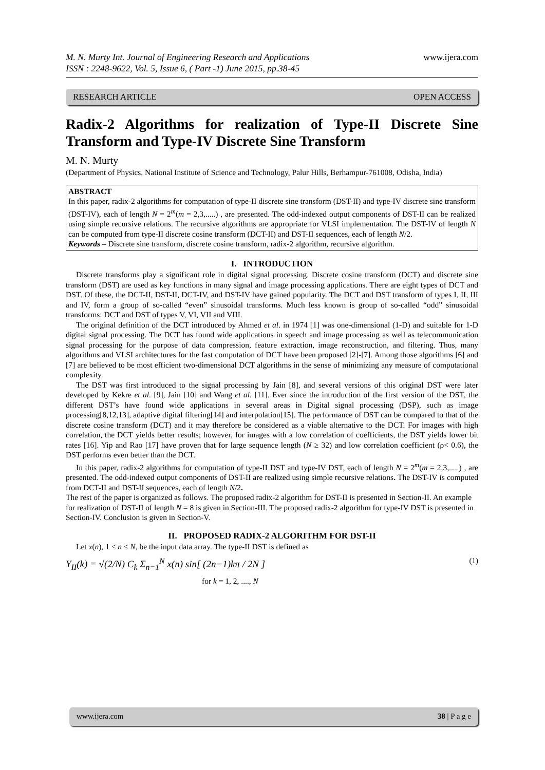M. N. Murty Int. Journal of Engineering Research and Applications
ISSN : 2248-9622, Vol. 5, Issue 6, ( Part -1) June 2015, pp.38-45
www.ijera.com
RESEARCH ARTICLE OPEN ACCESS
Radix-2 Algorithms for realization of Type-II Discrete Sine Transform and Type-IV Discrete Sine Transform
M. N. Murty
(Department of Physics, National Institute of Science and Technology, Palur Hills, Berhampur-761008, Odisha, India)
ABSTRACT
In this paper, radix-2 algorithms for computation of type-II discrete sine transform (DST-II) and type-IV discrete sine transform (DST-IV), each of length N = 2<sup>m</sup>(m = 2,3,.....) , are presented. The odd-indexed output components of DST-II can be realized using simple recursive relations. The recursive algorithms are appropriate for VLSI implementation. The DST-IV of length N can be computed from type-II discrete cosine transform (DCT-II) and DST-II sequences, each of length N/2.
Keywords – Discrete sine transform, discrete cosine transform, radix-2 algorithm, recursive algorithm.
I. INTRODUCTION
Discrete transforms play a significant role in digital signal processing. Discrete cosine transform (DCT) and discrete sine transform (DST) are used as key functions in many signal and image processing applications. There are eight types of DCT and DST. Of these, the DCT-II, DST-II, DCT-IV, and DST-IV have gained popularity. The DCT and DST transform of types I, II, III and IV, form a group of so-called “even” sinusoidal transforms. Much less known is group of so-called “odd” sinusoidal transforms: DCT and DST of types V, VI, VII and VIII.
The original definition of the DCT introduced by Ahmed et al. in 1974 [1] was one-dimensional (1-D) and suitable for 1-D digital signal processing. The DCT has found wide applications in speech and image processing as well as telecommunication signal processing for the purpose of data compression, feature extraction, image reconstruction, and filtering. Thus, many algorithms and VLSI architectures for the fast computation of DCT have been proposed [2]-[7]. Among those algorithms [6] and [7] are believed to be most efficient two-dimensional DCT algorithms in the sense of minimizing any measure of computational complexity.
The DST was first introduced to the signal processing by Jain [8], and several versions of this original DST were later developed by Kekre et al. [9], Jain [10] and Wang et al. [11]. Ever since the introduction of the first version of the DST, the different DST’s have found wide applications in several areas in Digital signal processing (DSP), such as image processing[8,12,13], adaptive digital filtering[14] and interpolation[15]. The performance of DST can be compared to that of the discrete cosine transform (DCT) and it may therefore be considered as a viable alternative to the DCT. For images with high correlation, the DCT yields better results; however, for images with a low correlation of coefficients, the DST yields lower bit rates [16]. Yip and Rao [17] have proven that for large sequence length (N ≥ 32) and low correlation coefficient (ρ< 0.6), the DST performs even better than the DCT.
In this paper, radix-2 algorithms for computation of type-II DST and type-IV DST, each of length N = 2<sup>m</sup>(m = 2,3,.....) , are presented. The odd-indexed output components of DST-II are realized using simple recursive relations. The DST-IV is computed from DCT-II and DST-II sequences, each of length N/2.
The rest of the paper is organized as follows. The proposed radix-2 algorithm for DST-II is presented in Section-II. An example for realization of DST-II of length N = 8 is given in Section-III. The proposed radix-2 algorithm for type-IV DST is presented in Section-IV. Conclusion is given in Section-V.
II. PROPOSED RADIX-2 ALGORITHM FOR DST-II
Let x(n), 1 ≤ n ≤ N, be the input data array. The type-II DST is defined as
Y<sub>II</sub>(k) = √(2/N) C<sub>k</sub> Σ<sub>n=1</sub><sup>N</sup> x(n) sin[ (2n−1)kπ / 2N ] (1)
for k = 1, 2, ...., N
www.ijera.com 38 | P a g e